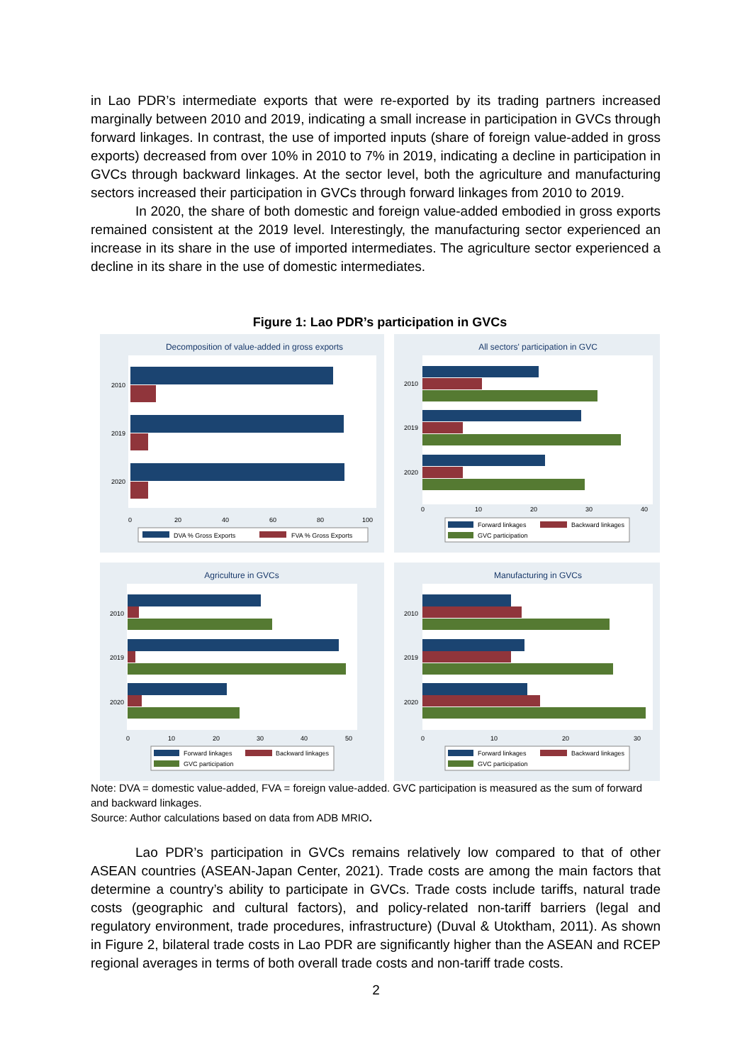in Lao PDR’s intermediate exports that were re-exported by its trading partners increased marginally between 2010 and 2019, indicating a small increase in participation in GVCs through forward linkages. In contrast, the use of imported inputs (share of foreign value-added in gross exports) decreased from over 10% in 2010 to 7% in 2019, indicating a decline in participation in GVCs through backward linkages. At the sector level, both the agriculture and manufacturing sectors increased their participation in GVCs through forward linkages from 2010 to 2019.
In 2020, the share of both domestic and foreign value-added embodied in gross exports remained consistent at the 2019 level. Interestingly, the manufacturing sector experienced an increase in its share in the use of imported intermediates. The agriculture sector experienced a decline in its share in the use of domestic intermediates.
Figure 1: Lao PDR’s participation in GVCs
Decomposition of value-added in gross exports
2010
2019
2020
0
20
40
60
80
100
DVA % Gross Exports
FVA % Gross Exports
All sectors' participation in GVC
2010
2019
2020
0
10
20
30
40
Forward linkages
Backward linkages
GVC participation
Agriculture in GVCs
2010
2019
2020
0
10
20
30
40
50
Forward linkages
Backward linkages
GVC participation
Manufacturing in GVCs
2010
2019
2020
0
10
20
30
Forward linkages
Backward linkages
GVC participation
Note: DVA = domestic value-added, FVA = foreign value-added. GVC participation is measured as the sum of forward and backward linkages.
Source: Author calculations based on data from ADB MRIO.
Lao PDR’s participation in GVCs remains relatively low compared to that of other ASEAN countries (ASEAN-Japan Center, 2021). Trade costs are among the main factors that determine a country’s ability to participate in GVCs. Trade costs include tariffs, natural trade costs (geographic and cultural factors), and policy-related non-tariff barriers (legal and regulatory environment, trade procedures, infrastructure) (Duval & Utoktham, 2011). As shown in Figure 2, bilateral trade costs in Lao PDR are significantly higher than the ASEAN and RCEP regional averages in terms of both overall trade costs and non-tariff trade costs.
2